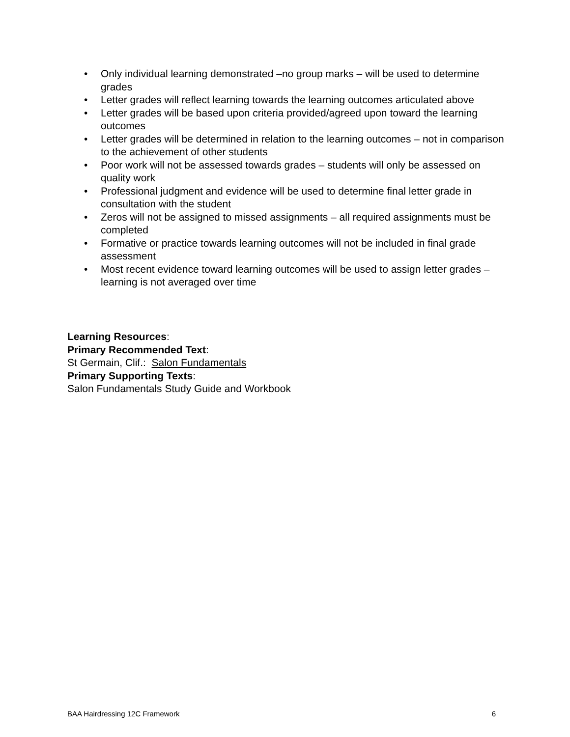• Only individual learning demonstrated –no group marks – will be used to determine grades
• Letter grades will reflect learning towards the learning outcomes articulated above
• Letter grades will be based upon criteria provided/agreed upon toward the learning outcomes
• Letter grades will be determined in relation to the learning outcomes – not in comparison to the achievement of other students
• Poor work will not be assessed towards grades – students will only be assessed on quality work
• Professional judgment and evidence will be used to determine final letter grade in consultation with the student
• Zeros will not be assigned to missed assignments – all required assignments must be completed
• Formative or practice towards learning outcomes will not be included in final grade assessment
• Most recent evidence toward learning outcomes will be used to assign letter grades – learning is not averaged over time
Learning Resources:
Primary Recommended Text:
St Germain, Clif.: Salon Fundamentals
Primary Supporting Texts:
Salon Fundamentals Study Guide and Workbook
BAA Hairdressing 12C Framework 6